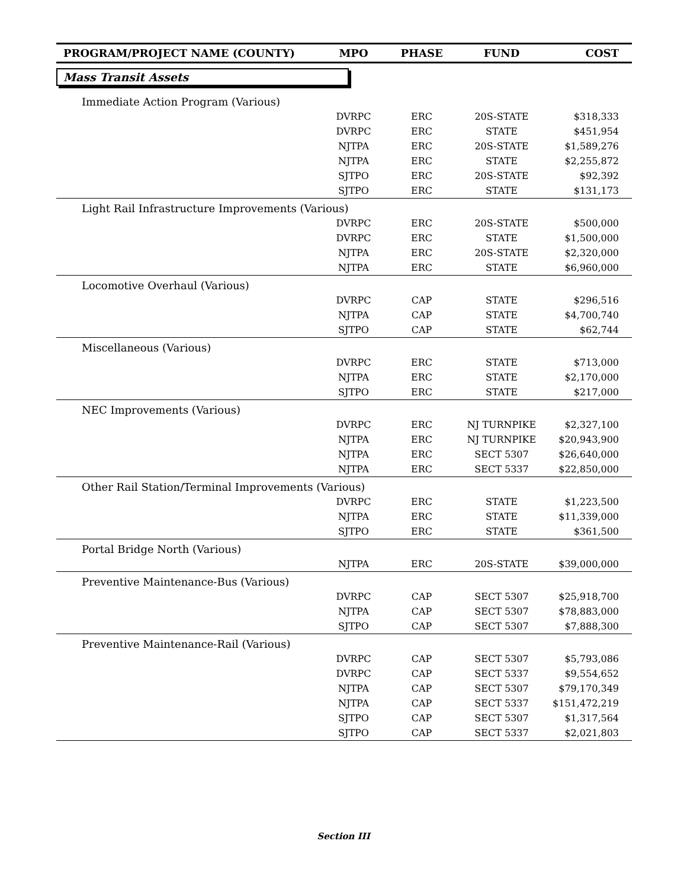| PROGRAM/PROJECT NAME (COUNTY) | MPO | PHASE | FUND | COST |
| --- | --- | --- | --- | --- |
| Mass Transit Assets | | | | |
| Immediate Action Program (Various) | | | | |
| | DVRPC | ERC | 20S-STATE | $318,333 |
| | DVRPC | ERC | STATE | $451,954 |
| | NJTPA | ERC | 20S-STATE | $1,589,276 |
| | NJTPA | ERC | STATE | $2,255,872 |
| | SJTPO | ERC | 20S-STATE | $92,392 |
| | SJTPO | ERC | STATE | $131,173 |
| Light Rail Infrastructure Improvements (Various) | | | | |
| | DVRPC | ERC | 20S-STATE | $500,000 |
| | DVRPC | ERC | STATE | $1,500,000 |
| | NJTPA | ERC | 20S-STATE | $2,320,000 |
| | NJTPA | ERC | STATE | $6,960,000 |
| Locomotive Overhaul (Various) | | | | |
| | DVRPC | CAP | STATE | $296,516 |
| | NJTPA | CAP | STATE | $4,700,740 |
| | SJTPO | CAP | STATE | $62,744 |
| Miscellaneous (Various) | | | | |
| | DVRPC | ERC | STATE | $713,000 |
| | NJTPA | ERC | STATE | $2,170,000 |
| | SJTPO | ERC | STATE | $217,000 |
| NEC Improvements (Various) | | | | |
| | DVRPC | ERC | NJ TURNPIKE | $2,327,100 |
| | NJTPA | ERC | NJ TURNPIKE | $20,943,900 |
| | NJTPA | ERC | SECT 5307 | $26,640,000 |
| | NJTPA | ERC | SECT 5337 | $22,850,000 |
| Other Rail Station/Terminal Improvements (Various) | | | | |
| | DVRPC | ERC | STATE | $1,223,500 |
| | NJTPA | ERC | STATE | $11,339,000 |
| | SJTPO | ERC | STATE | $361,500 |
| Portal Bridge North (Various) | | | | |
| | NJTPA | ERC | 20S-STATE | $39,000,000 |
| Preventive Maintenance-Bus (Various) | | | | |
| | DVRPC | CAP | SECT 5307 | $25,918,700 |
| | NJTPA | CAP | SECT 5307 | $78,883,000 |
| | SJTPO | CAP | SECT 5307 | $7,888,300 |
| Preventive Maintenance-Rail (Various) | | | | |
| | DVRPC | CAP | SECT 5307 | $5,793,086 |
| | DVRPC | CAP | SECT 5337 | $9,554,652 |
| | NJTPA | CAP | SECT 5307 | $79,170,349 |
| | NJTPA | CAP | SECT 5337 | $151,472,219 |
| | SJTPO | CAP | SECT 5307 | $1,317,564 |
| | SJTPO | CAP | SECT 5337 | $2,021,803 |
Section III